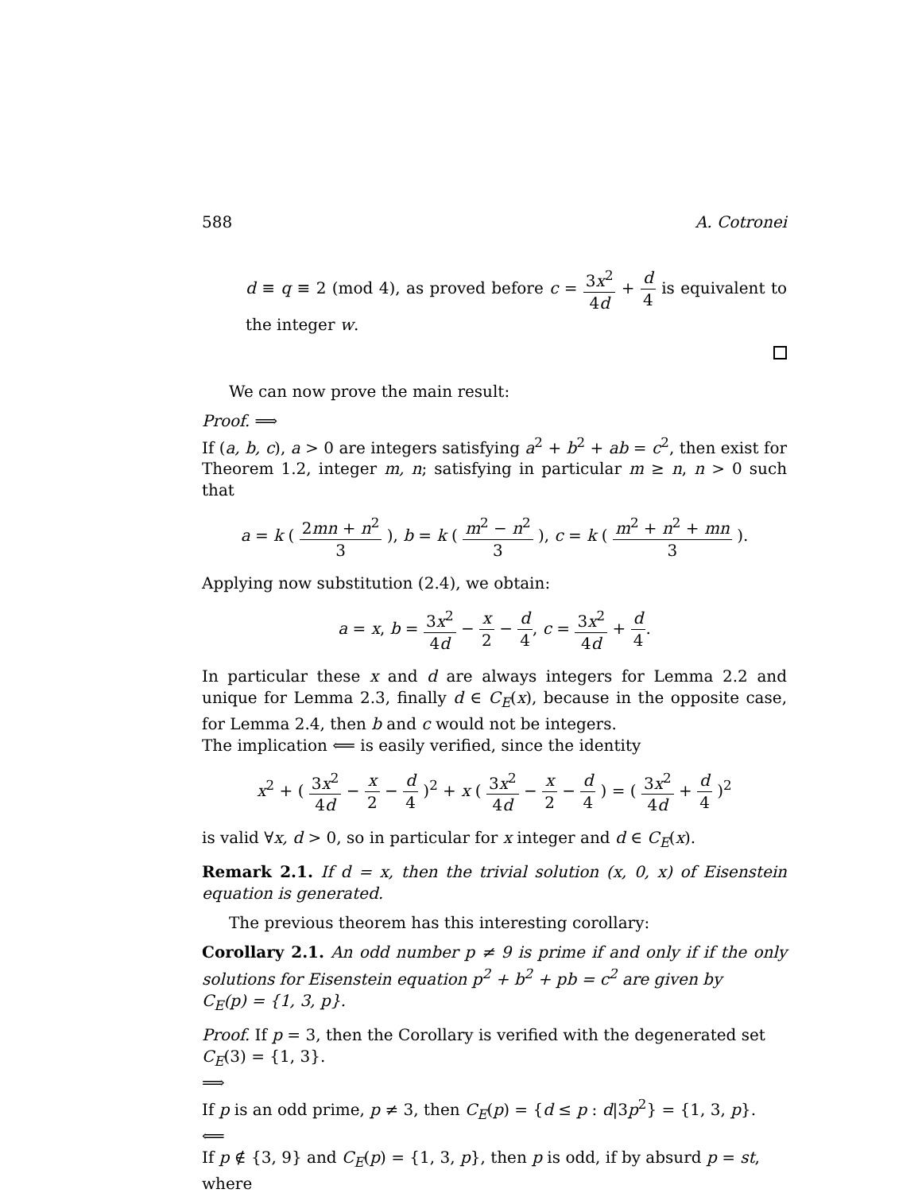588 A. Cotronei
d ≡ q ≡ 2 (mod 4), as proved before c = 3x<sup>2</sup> 4d + d 4 is equivalent to the integer w.
We can now prove the main result:
Proof. ⟹
If (a, b, c), a > 0 are integers satisfying a<sup>2</sup> + b<sup>2</sup> + ab = c<sup>2</sup>, then exist for Theorem 1.2, integer m, n; satisfying in particular m ≥ n, n > 0 such that
a = k ( 2mn + n<sup>2</sup> 3 ), b = k ( m<sup>2</sup> − n<sup>2</sup> 3 ), c = k ( m<sup>2</sup> + n<sup>2</sup> + mn 3 ).
Applying now substitution (2.4), we obtain:
a = x, b = 3x<sup>2</sup> 4d − x 2 − d 4, c = 3x<sup>2</sup> 4d + d 4.
In particular these x and d are always integers for Lemma 2.2 and unique for Lemma 2.3, finally d ∈ C<sub>E</sub>(x), because in the opposite case, for Lemma 2.4, then b and c would not be integers.
The implication ⟸ is easily verified, since the identity
x<sup>2</sup> + ( 3x<sup>2</sup> 4d − x 2 − d 4 )<sup>2</sup> + x ( 3x<sup>2</sup> 4d − x 2 − d 4 ) = ( 3x<sup>2</sup> 4d + d 4 )<sup>2</sup>
is valid ∀x, d > 0, so in particular for x integer and d ∈ C<sub>E</sub>(x).
Remark 2.1. If d = x, then the trivial solution (x, 0, x) of Eisenstein equation is generated.
The previous theorem has this interesting corollary:
Corollary 2.1. An odd number p ≠ 9 is prime if and only if if the only solutions for Eisenstein equation p<sup>2</sup> + b<sup>2</sup> + pb = c<sup>2</sup> are given by
C<sub>E</sub>(p) = {1, 3, p}.
Proof. If p = 3, then the Corollary is verified with the degenerated set
C<sub>E</sub>(3) = {1, 3}.
⟹
If p is an odd prime, p ≠ 3, then C<sub>E</sub>(p) = {d ≤ p : d|3p<sup>2</sup>} = {1, 3, p}.
⟸
If p ∉ {3, 9} and C<sub>E</sub>(p) = {1, 3, p}, then p is odd, if by absurd p = st, where